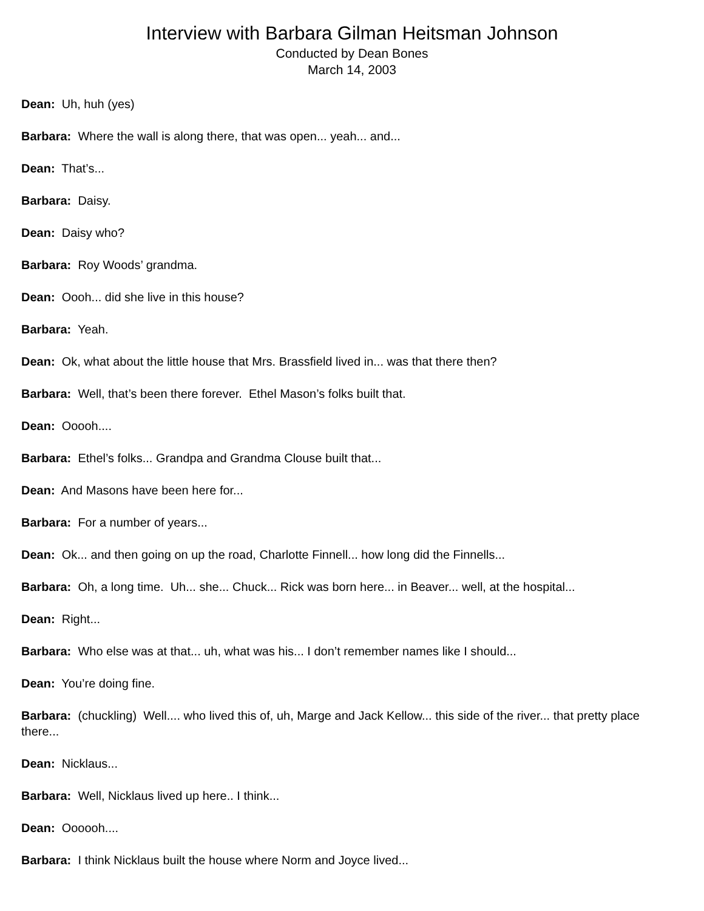Interview with Barbara Gilman Heitsman Johnson
Conducted by Dean Bones
March 14, 2003
Dean: Uh, huh (yes)
Barbara: Where the wall is along there, that was open... yeah... and...
Dean: That’s...
Barbara: Daisy.
Dean: Daisy who?
Barbara: Roy Woods’ grandma.
Dean: Oooh... did she live in this house?
Barbara: Yeah.
Dean: Ok, what about the little house that Mrs. Brassfield lived in... was that there then?
Barbara: Well, that’s been there forever. Ethel Mason’s folks built that.
Dean: Ooooh....
Barbara: Ethel’s folks... Grandpa and Grandma Clouse built that...
Dean: And Masons have been here for...
Barbara: For a number of years...
Dean: Ok... and then going on up the road, Charlotte Finnell... how long did the Finnells...
Barbara: Oh, a long time. Uh... she... Chuck... Rick was born here... in Beaver... well, at the hospital...
Dean: Right...
Barbara: Who else was at that... uh, what was his... I don’t remember names like I should...
Dean: You’re doing fine.
Barbara: (chuckling) Well.... who lived this of, uh, Marge and Jack Kellow... this side of the river... that pretty place there...
Dean: Nicklaus...
Barbara: Well, Nicklaus lived up here.. I think...
Dean: Oooooh....
Barbara: I think Nicklaus built the house where Norm and Joyce lived...